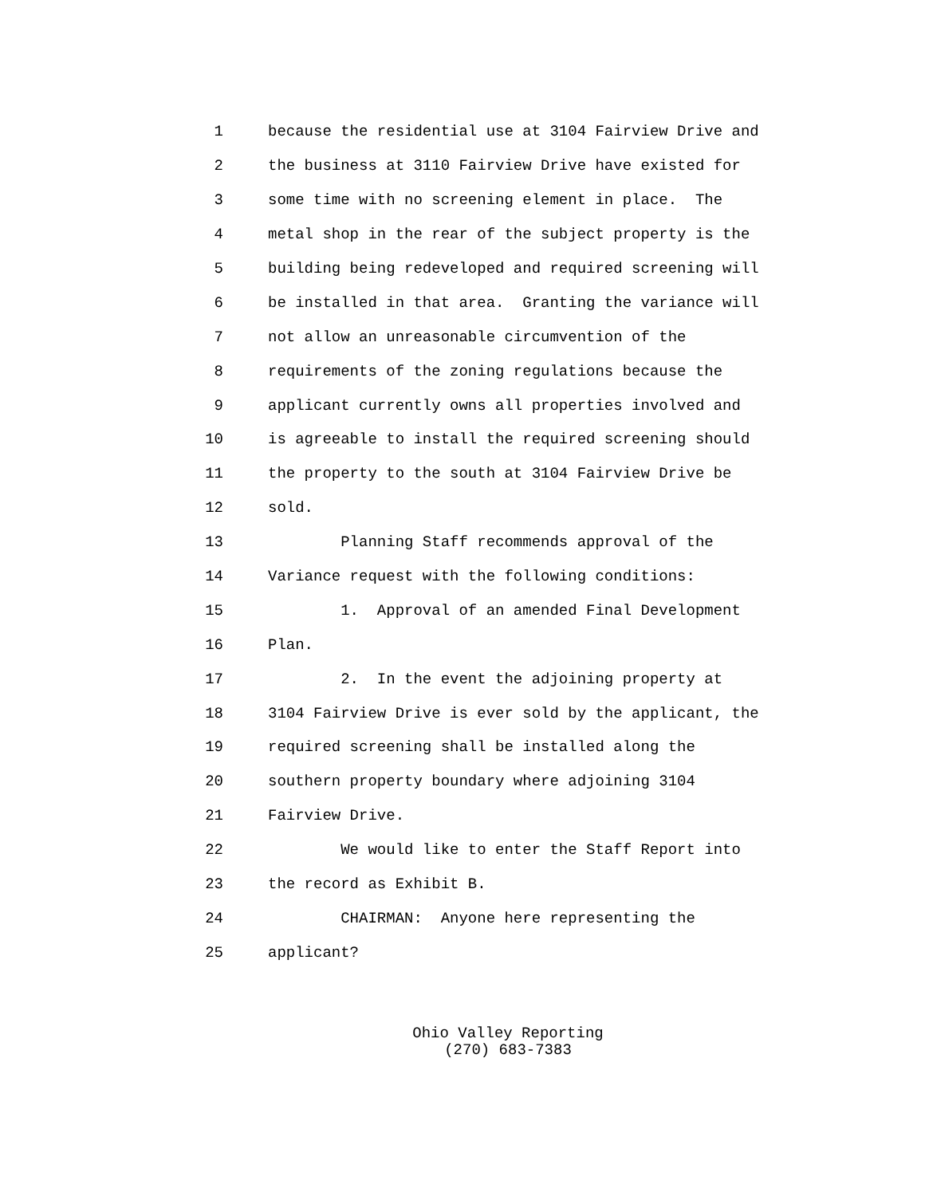1 because the residential use at 3104 Fairview Drive and
2 the business at 3110 Fairview Drive have existed for
3 some time with no screening element in place. The
4 metal shop in the rear of the subject property is the
5 building being redeveloped and required screening will
6 be installed in that area. Granting the variance will
7 not allow an unreasonable circumvention of the
8 requirements of the zoning regulations because the
9 applicant currently owns all properties involved and
10 is agreeable to install the required screening should
11 the property to the south at 3104 Fairview Drive be
12 sold.
13 Planning Staff recommends approval of the
14 Variance request with the following conditions:
15 1. Approval of an amended Final Development
16 Plan.
17 2. In the event the adjoining property at
18 3104 Fairview Drive is ever sold by the applicant, the
19 required screening shall be installed along the
20 southern property boundary where adjoining 3104
21 Fairview Drive.
22 We would like to enter the Staff Report into
23 the record as Exhibit B.
24 CHAIRMAN: Anyone here representing the
25 applicant?
Ohio Valley Reporting
(270) 683-7383